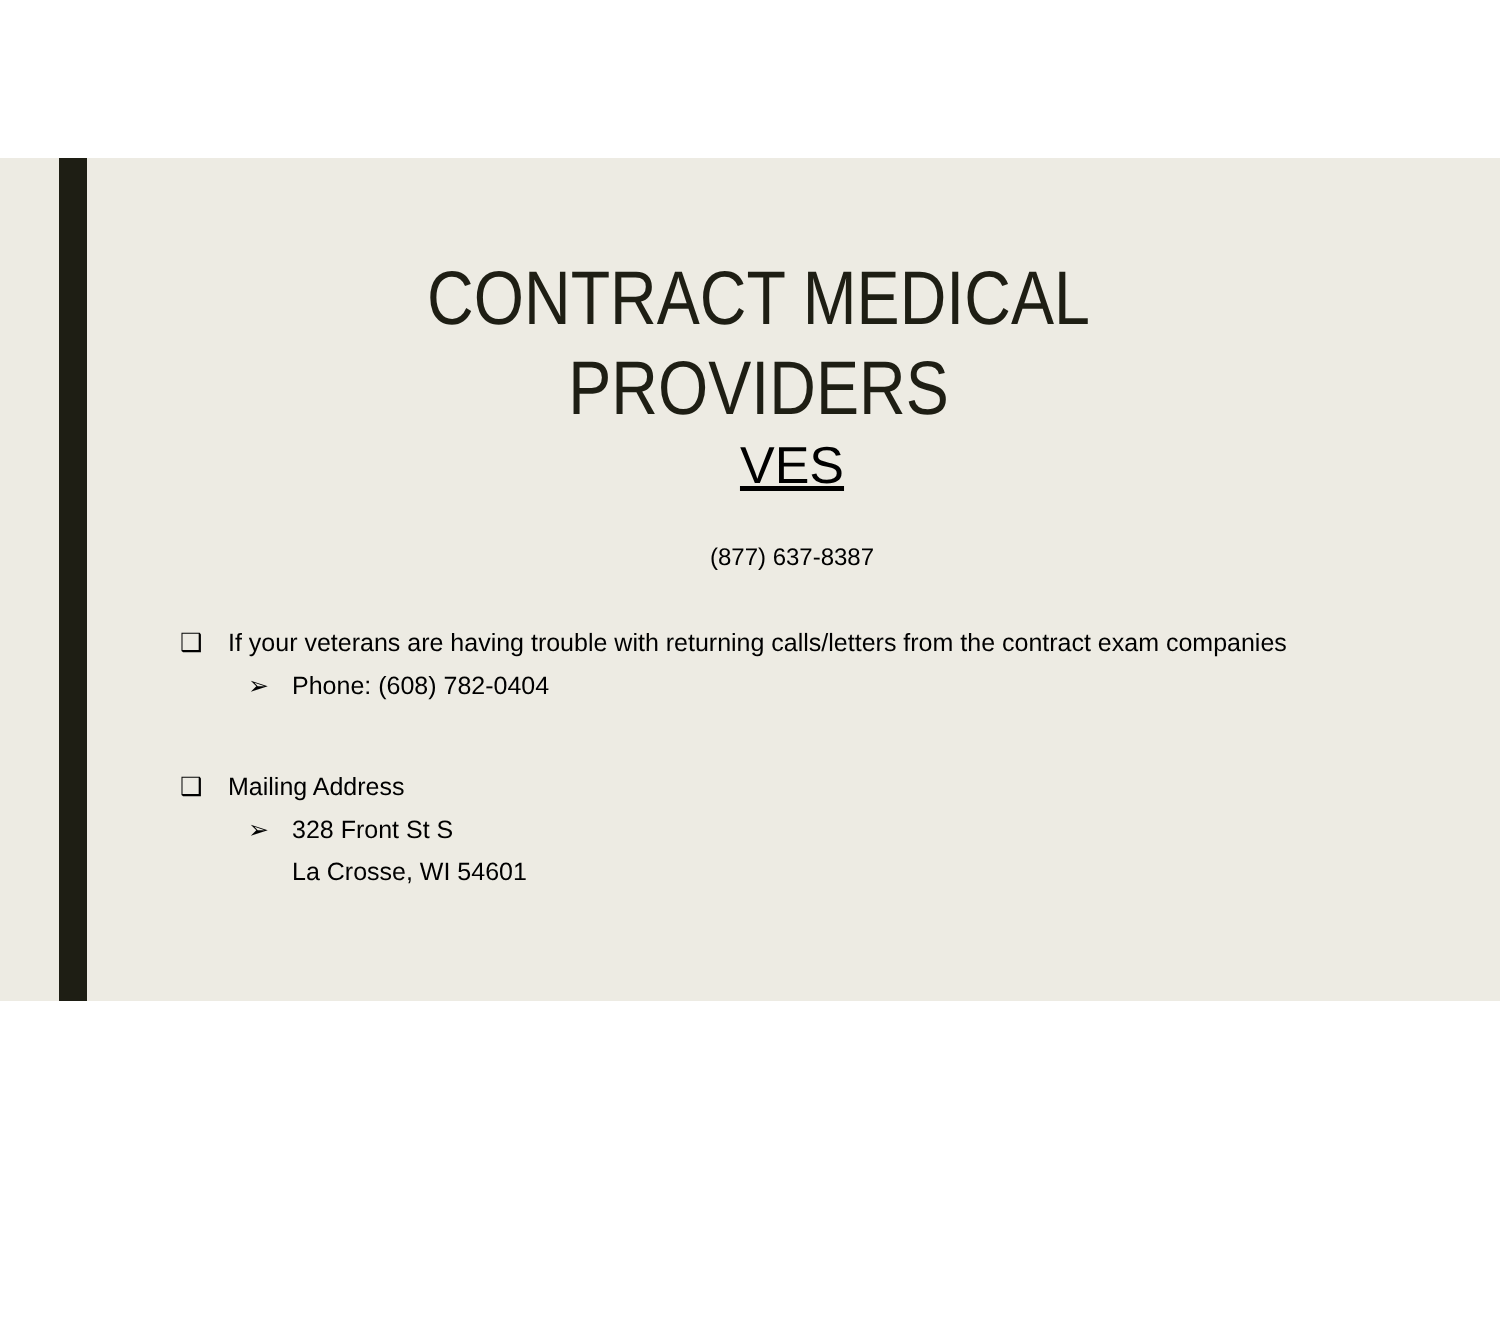CONTRACT MEDICAL
PROVIDERS
VES
(877) 637-8387
❑ If your veterans are having trouble with returning calls/letters from the contract exam companies
➢ Phone: (608) 782-0404
❑ Mailing Address
➢ 328 Front St S
La Crosse, WI 54601